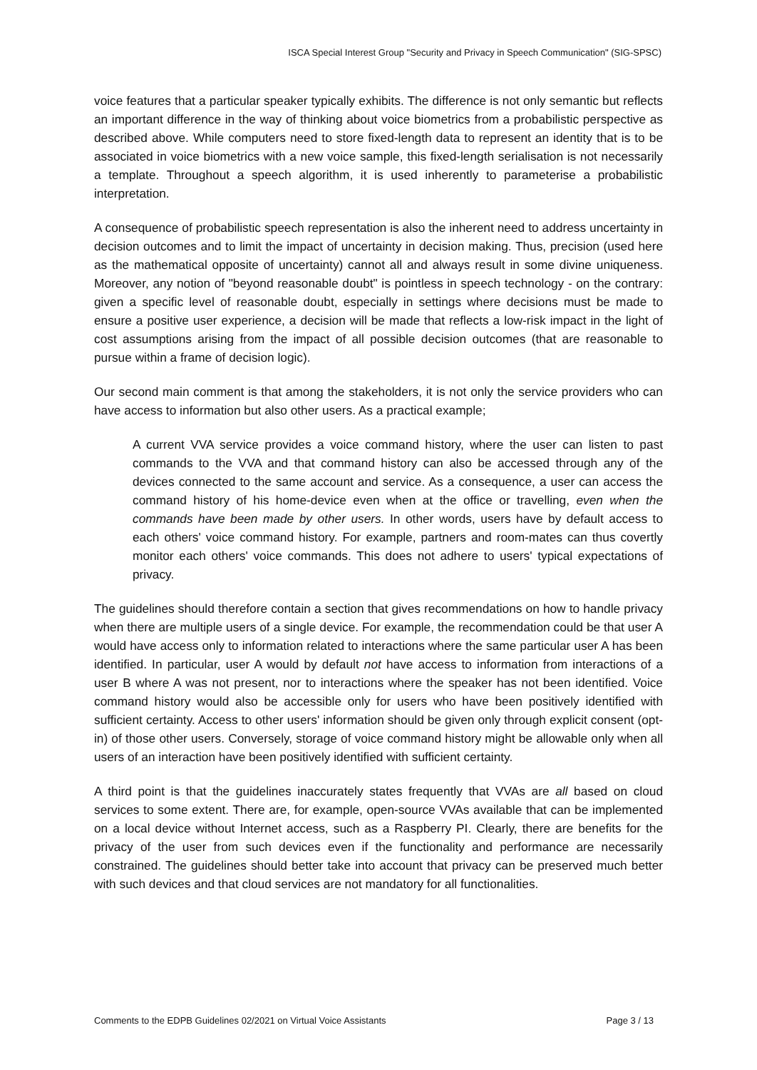ISCA Special Interest Group "Security and Privacy in Speech Communication" (SIG-SPSC)
voice features that a particular speaker typically exhibits. The difference is not only semantic but reflects an important difference in the way of thinking about voice biometrics from a probabilistic perspective as described above. While computers need to store fixed-length data to represent an identity that is to be associated in voice biometrics with a new voice sample, this fixed-length serialisation is not necessarily a template. Throughout a speech algorithm, it is used inherently to parameterise a probabilistic interpretation.
A consequence of probabilistic speech representation is also the inherent need to address uncertainty in decision outcomes and to limit the impact of uncertainty in decision making. Thus, precision (used here as the mathematical opposite of uncertainty) cannot all and always result in some divine uniqueness. Moreover, any notion of "beyond reasonable doubt" is pointless in speech technology - on the contrary: given a specific level of reasonable doubt, especially in settings where decisions must be made to ensure a positive user experience, a decision will be made that reflects a low-risk impact in the light of cost assumptions arising from the impact of all possible decision outcomes (that are reasonable to pursue within a frame of decision logic).
Our second main comment is that among the stakeholders, it is not only the service providers who can have access to information but also other users. As a practical example;
A current VVA service provides a voice command history, where the user can listen to past commands to the VVA and that command history can also be accessed through any of the devices connected to the same account and service. As a consequence, a user can access the command history of his home-device even when at the office or travelling, even when the commands have been made by other users. In other words, users have by default access to each others' voice command history. For example, partners and room-mates can thus covertly monitor each others' voice commands. This does not adhere to users' typical expectations of privacy.
The guidelines should therefore contain a section that gives recommendations on how to handle privacy when there are multiple users of a single device. For example, the recommendation could be that user A would have access only to information related to interactions where the same particular user A has been identified. In particular, user A would by default not have access to information from interactions of a user B where A was not present, nor to interactions where the speaker has not been identified. Voice command history would also be accessible only for users who have been positively identified with sufficient certainty. Access to other users' information should be given only through explicit consent (opt-in) of those other users. Conversely, storage of voice command history might be allowable only when all users of an interaction have been positively identified with sufficient certainty.
A third point is that the guidelines inaccurately states frequently that VVAs are all based on cloud services to some extent. There are, for example, open-source VVAs available that can be implemented on a local device without Internet access, such as a Raspberry PI. Clearly, there are benefits for the privacy of the user from such devices even if the functionality and performance are necessarily constrained. The guidelines should better take into account that privacy can be preserved much better with such devices and that cloud services are not mandatory for all functionalities.
Comments to the EDPB Guidelines 02/2021 on Virtual Voice Assistants Page 3 / 13